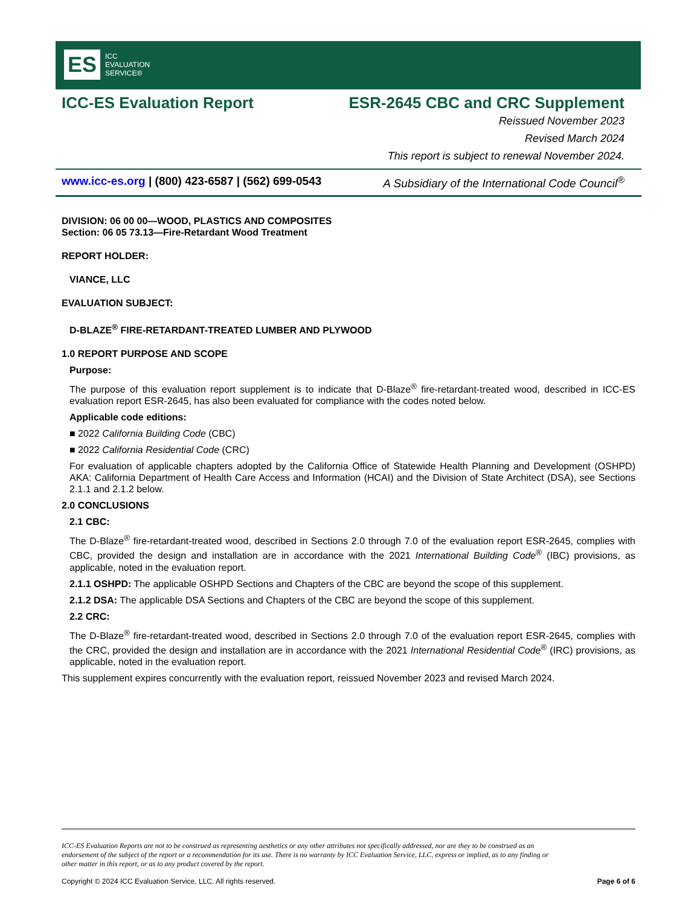ES ICC
EVALUATION
SERVICE®
ICC-ES Evaluation Report ESR-2645 CBC and CRC Supplement
Reissued November 2023
Revised March 2024
This report is subject to renewal November 2024.
www.icc-es.org | (800) 423-6587 | (562) 699-0543 A Subsidiary of the International Code Council<sup>®</sup>
DIVISION: 06 00 00—WOOD, PLASTICS AND COMPOSITES
Section: 06 05 73.13—Fire-Retardant Wood Treatment
REPORT HOLDER:
VIANCE, LLC
EVALUATION SUBJECT:
D-BLAZE<sup>®</sup> FIRE-RETARDANT-TREATED LUMBER AND PLYWOOD
1.0 REPORT PURPOSE AND SCOPE
Purpose:
The purpose of this evaluation report supplement is to indicate that D-Blaze<sup>®</sup> fire-retardant-treated wood, described in ICC-ES evaluation report ESR-2645, has also been evaluated for compliance with the codes noted below.
Applicable code editions:
■ 2022 California Building Code (CBC)
■ 2022 California Residential Code (CRC)
For evaluation of applicable chapters adopted by the California Office of Statewide Health Planning and Development (OSHPD) AKA: California Department of Health Care Access and Information (HCAI) and the Division of State Architect (DSA), see Sections 2.1.1 and 2.1.2 below.
2.0 CONCLUSIONS
2.1 CBC:
The D-Blaze<sup>®</sup> fire-retardant-treated wood, described in Sections 2.0 through 7.0 of the evaluation report ESR-2645, complies with CBC, provided the design and installation are in accordance with the 2021 International Building Code<sup>®</sup> (IBC) provisions, as applicable, noted in the evaluation report.
2.1.1 OSHPD: The applicable OSHPD Sections and Chapters of the CBC are beyond the scope of this supplement.
2.1.2 DSA: The applicable DSA Sections and Chapters of the CBC are beyond the scope of this supplement.
2.2 CRC:
The D-Blaze<sup>®</sup> fire-retardant-treated wood, described in Sections 2.0 through 7.0 of the evaluation report ESR-2645, complies with the CRC, provided the design and installation are in accordance with the 2021 International Residential Code<sup>®</sup> (IRC) provisions, as applicable, noted in the evaluation report.
This supplement expires concurrently with the evaluation report, reissued November 2023 and revised March 2024.
ICC-ES Evaluation Reports are not to be construed as representing aesthetics or any other attributes not specifically addressed, nor are they to be construed as an endorsement of the subject of the report or a recommendation for its use. There is no warranty by ICC Evaluation Service, LLC, express or implied, as to any finding or other matter in this report, or as to any product covered by the report.
Copyright © 2024 ICC Evaluation Service, LLC. All rights reserved. Page 6 of 6